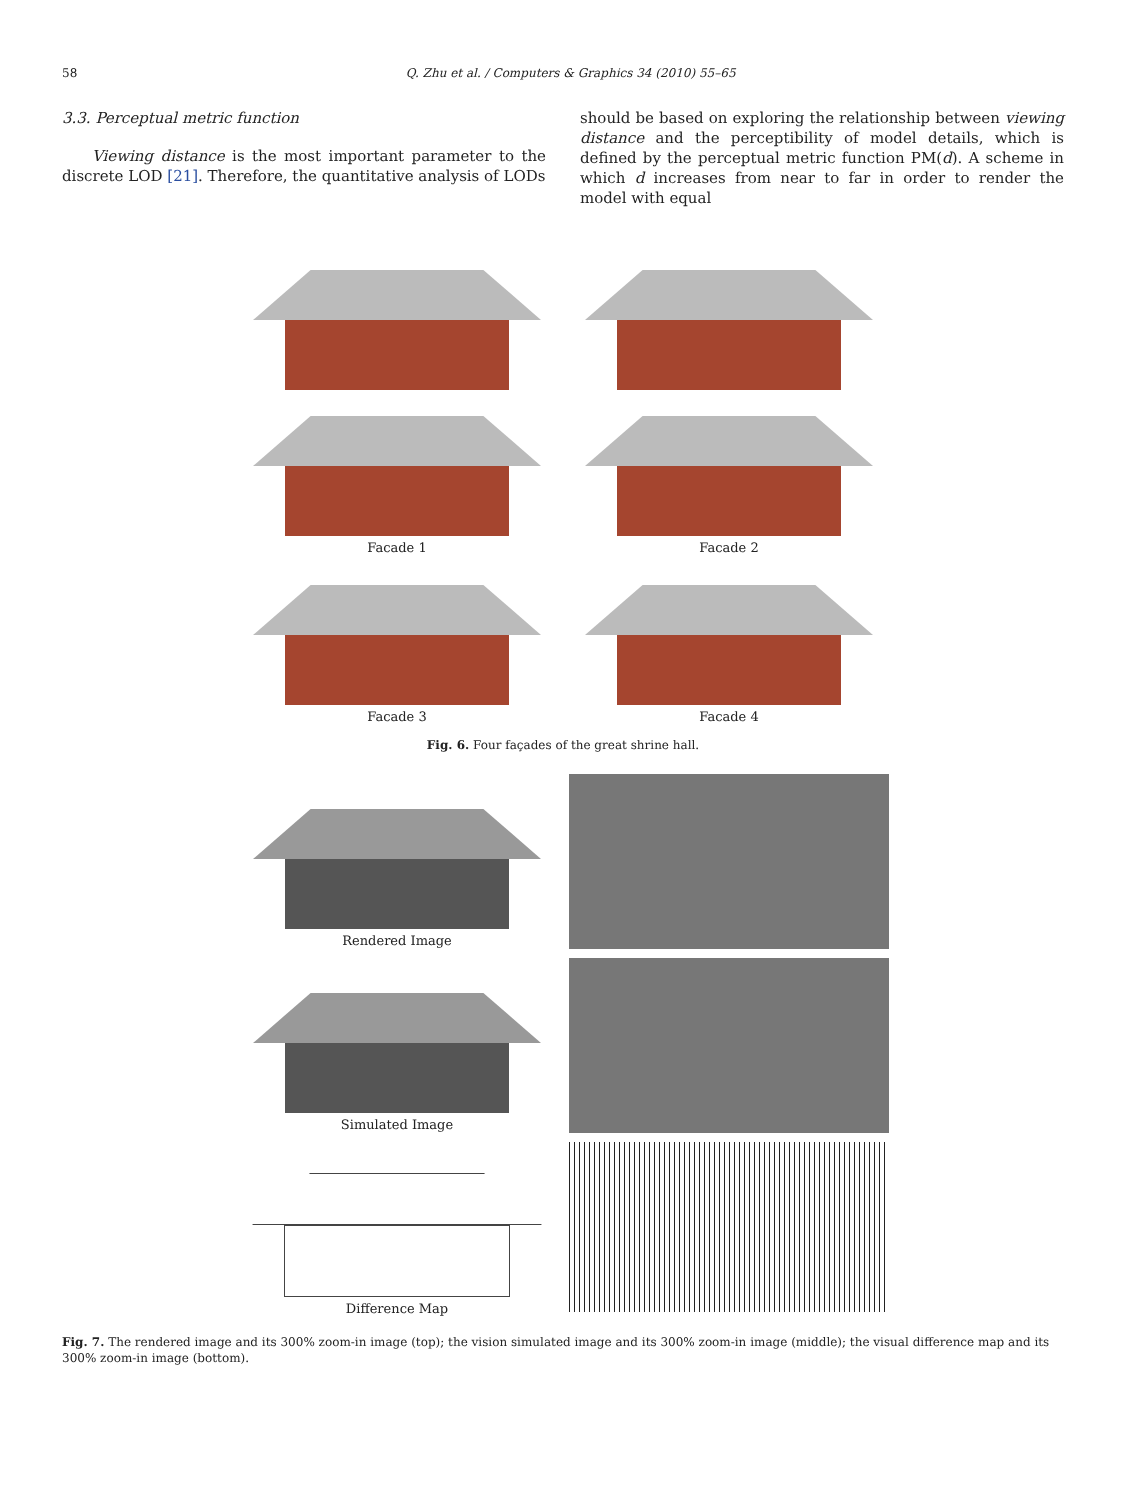58 Q. Zhu et al. / Computers & Graphics 34 (2010) 55–65
3.3. Perceptual metric function
Viewing distance is the most important parameter to the discrete LOD [21]. Therefore, the quantitative analysis of LODs
should be based on exploring the relationship between viewing distance and the perceptibility of model details, which is defined by the perceptual metric function PM(d). A scheme in which d increases from near to far in order to render the model with equal
Facade 1
Facade 2
Facade 3
Facade 4
Fig. 6. Four façades of the great shrine hall.
Rendered Image
Simulated Image
Difference Map
Fig. 7. The rendered image and its 300% zoom-in image (top); the vision simulated image and its 300% zoom-in image (middle); the visual difference map and its 300% zoom-in image (bottom).